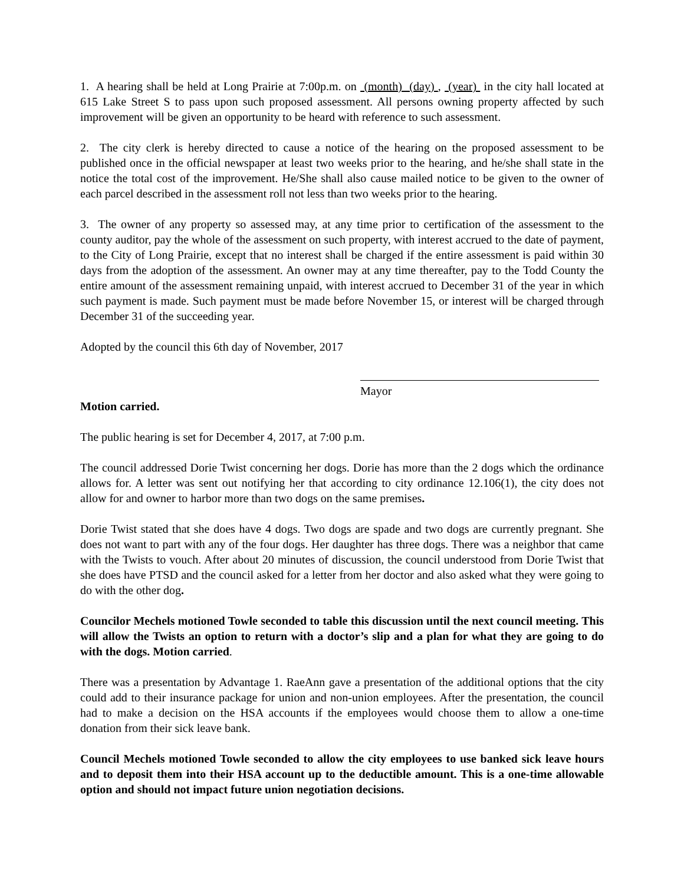1. A hearing shall be held at Long Prairie at 7:00p.m. on (month) (day) , (year) in the city hall located at 615 Lake Street S to pass upon such proposed assessment. All persons owning property affected by such improvement will be given an opportunity to be heard with reference to such assessment.
2. The city clerk is hereby directed to cause a notice of the hearing on the proposed assessment to be published once in the official newspaper at least two weeks prior to the hearing, and he/she shall state in the notice the total cost of the improvement. He/She shall also cause mailed notice to be given to the owner of each parcel described in the assessment roll not less than two weeks prior to the hearing.
3. The owner of any property so assessed may, at any time prior to certification of the assessment to the county auditor, pay the whole of the assessment on such property, with interest accrued to the date of payment, to the City of Long Prairie, except that no interest shall be charged if the entire assessment is paid within 30 days from the adoption of the assessment. An owner may at any time thereafter, pay to the Todd County the entire amount of the assessment remaining unpaid, with interest accrued to December 31 of the year in which such payment is made. Such payment must be made before November 15, or interest will be charged through December 31 of the succeeding year.
Adopted by the council this 6th day of November, 2017
Mayor
Motion carried.
The public hearing is set for December 4, 2017, at 7:00 p.m.
The council addressed Dorie Twist concerning her dogs. Dorie has more than the 2 dogs which the ordinance allows for. A letter was sent out notifying her that according to city ordinance 12.106(1), the city does not allow for and owner to harbor more than two dogs on the same premises.
Dorie Twist stated that she does have 4 dogs. Two dogs are spade and two dogs are currently pregnant. She does not want to part with any of the four dogs. Her daughter has three dogs. There was a neighbor that came with the Twists to vouch. After about 20 minutes of discussion, the council understood from Dorie Twist that she does have PTSD and the council asked for a letter from her doctor and also asked what they were going to do with the other dog.
Councilor Mechels motioned Towle seconded to table this discussion until the next council meeting. This will allow the Twists an option to return with a doctor’s slip and a plan for what they are going to do with the dogs. Motion carried.
There was a presentation by Advantage 1. RaeAnn gave a presentation of the additional options that the city could add to their insurance package for union and non-union employees. After the presentation, the council had to make a decision on the HSA accounts if the employees would choose them to allow a one-time donation from their sick leave bank.
Council Mechels motioned Towle seconded to allow the city employees to use banked sick leave hours and to deposit them into their HSA account up to the deductible amount. This is a one-time allowable option and should not impact future union negotiation decisions.